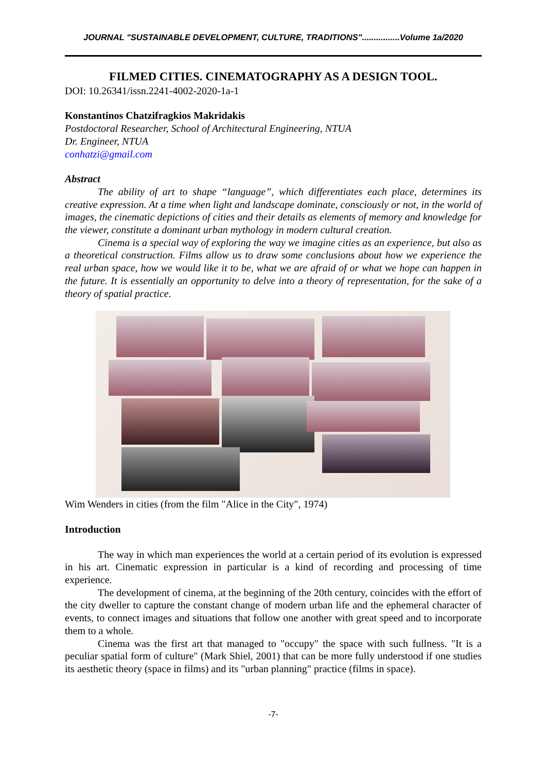JOURNAL "SUSTAINABLE DEVELOPMENT, CULTURE, TRADITIONS"................Volume 1a/2020
FILMED CITIES. CINEMATOGRAPHY AS A DESIGN TOOL.
DOI: 10.26341/issn.2241-4002-2020-1a-1
Konstantinos Chatzifragkios Makridakis
Postdoctoral Researcher, School of Architectural Engineering, NTUA
Dr. Engineer, NTUA
conhatzi@gmail.com
Abstract
The ability of art to shape “language”, which differentiates each place, determines its creative expression. At a time when light and landscape dominate, consciously or not, in the world of images, the cinematic depictions of cities and their details as elements of memory and knowledge for the viewer, constitute a dominant urban mythology in modern cultural creation.
Cinema is a special way of exploring the way we imagine cities as an experience, but also as a theoretical construction. Films allow us to draw some conclusions about how we experience the real urban space, how we would like it to be, what we are afraid of or what we hope can happen in the future. It is essentially an opportunity to delve into a theory of representation, for the sake of a theory of spatial practice.
Wim Wenders in cities (from the film "Alice in the City", 1974)
Introduction
The way in which man experiences the world at a certain period of its evolution is expressed in his art. Cinematic expression in particular is a kind of recording and processing of time experience.
The development of cinema, at the beginning of the 20th century, coincides with the effort of the city dweller to capture the constant change of modern urban life and the ephemeral character of events, to connect images and situations that follow one another with great speed and to incorporate them to a whole.
Cinema was the first art that managed to "occupy" the space with such fullness. "It is a peculiar spatial form of culture" (Mark Shiel, 2001) that can be more fully understood if one studies its aesthetic theory (space in films) and its "urban planning" practice (films in space).
-7-